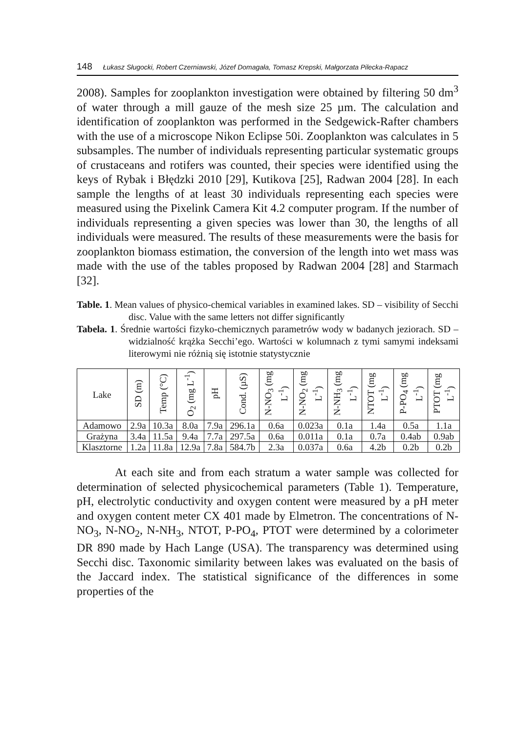148 Łukasz Sługocki, Robert Czerniawski, Józef Domagała, Tomasz Krepski, Małgorzata Pilecka-Rapacz
2008). Samples for zooplankton investigation were obtained by filtering 50 dm<sup>3</sup> of water through a mill gauze of the mesh size 25 µm. The calculation and identification of zooplankton was performed in the Sedgewick-Rafter chambers with the use of a microscope Nikon Eclipse 50i. Zooplankton was calculates in 5 subsamples. The number of individuals representing particular systematic groups of crustaceans and rotifers was counted, their species were identified using the keys of Rybak i Błędzki 2010 [29], Kutikova [25], Radwan 2004 [28]. In each sample the lengths of at least 30 individuals representing each species were measured using the Pixelink Camera Kit 4.2 computer program. If the number of individuals representing a given species was lower than 30, the lengths of all individuals were measured. The results of these measurements were the basis for zooplankton biomass estimation, the conversion of the length into wet mass was made with the use of the tables proposed by Radwan 2004 [28] and Starmach [32].
Table. 1. Mean values of physico-chemical variables in examined lakes. SD – visibility of Secchi disc. Value with the same letters not differ significantly
Tabela. 1. Średnie wartości fizyko-chemicznych parametrów wody w badanych jeziorach. SD – widzialność krążka Secchi’ego. Wartości w kolumnach z tymi samymi indeksami literowymi nie różnią się istotnie statystycznie
| Lake | SD (m) | Temp (°C) | O<sub>2</sub> (mg L<sup>-1</sup>) | pH | Cond. (µS) | N-NO<sub>3</sub> (mg L<sup>-1</sup>) | N-NO<sub>2</sub> (mg L<sup>-1</sup>) | N-NH<sub>3</sub> (mg L<sup>-1</sup>) | NTOT (mg L<sup>-1</sup>) | P-PO<sub>4</sub> (mg L<sup>-1</sup>) | PTOT (mg L<sup>-1</sup>) |
| --- | --- | --- | --- | --- | --- | --- | --- | --- | --- | --- | --- |
| Adamowo | 2.9a | 10.3a | 8.0a | 7.9a | 296.1a | 0.6a | 0.023a | 0.1a | 1.4a | 0.5a | 1.1a |
| Grażyna | 3.4a | 11.5a | 9.4a | 7.7a | 297.5a | 0.6a | 0.011a | 0.1a | 0.7a | 0.4ab | 0.9ab |
| Klasztorne | 1.2a | 11.8a | 12.9a | 7.8a | 584.7b | 2.3a | 0.037a | 0.6a | 4.2b | 0.2b | 0.2b |
At each site and from each stratum a water sample was collected for determination of selected physicochemical parameters (Table 1). Temperature, pH, electrolytic conductivity and oxygen content were measured by a pH meter and oxygen content meter CX 401 made by Elmetron. The concentrations of N-NO<sub>3</sub>, N-NO<sub>2</sub>, N-NH<sub>3</sub>, NTOT, P-PO<sub>4</sub>, PTOT were determined by a colorimeter DR 890 made by Hach Lange (USA). The transparency was determined using Secchi disc. Taxonomic similarity between lakes was evaluated on the basis of the Jaccard index. The statistical significance of the differences in some properties of the